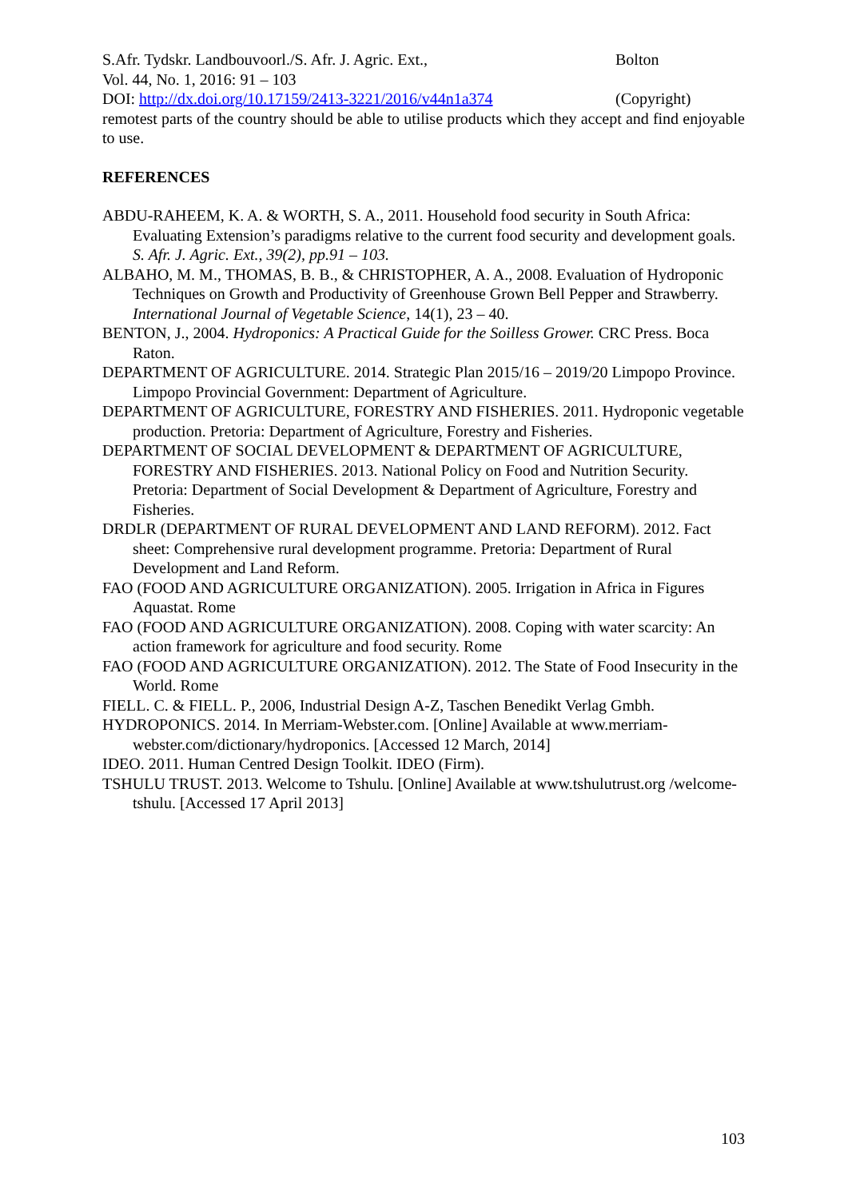S.Afr. Tydskr. Landbouvoorl./S. Afr. J. Agric. Ext., Bolton
Vol. 44, No. 1, 2016: 91 – 103
DOI: http://dx.doi.org/10.17159/2413-3221/2016/v44n1a374 (Copyright)
remotest parts of the country should be able to utilise products which they accept and find enjoyable to use.
REFERENCES
ABDU-RAHEEM, K. A. & WORTH, S. A., 2011. Household food security in South Africa: Evaluating Extension’s paradigms relative to the current food security and development goals. S. Afr. J. Agric. Ext., 39(2), pp.91 – 103.
ALBAHO, M. M., THOMAS, B. B., & CHRISTOPHER, A. A., 2008. Evaluation of Hydroponic Techniques on Growth and Productivity of Greenhouse Grown Bell Pepper and Strawberry. International Journal of Vegetable Science, 14(1), 23 – 40.
BENTON, J., 2004. Hydroponics: A Practical Guide for the Soilless Grower. CRC Press. Boca Raton.
DEPARTMENT OF AGRICULTURE. 2014. Strategic Plan 2015/16 – 2019/20 Limpopo Province. Limpopo Provincial Government: Department of Agriculture.
DEPARTMENT OF AGRICULTURE, FORESTRY AND FISHERIES. 2011. Hydroponic vegetable production. Pretoria: Department of Agriculture, Forestry and Fisheries.
DEPARTMENT OF SOCIAL DEVELOPMENT & DEPARTMENT OF AGRICULTURE, FORESTRY AND FISHERIES. 2013. National Policy on Food and Nutrition Security. Pretoria: Department of Social Development & Department of Agriculture, Forestry and Fisheries.
DRDLR (DEPARTMENT OF RURAL DEVELOPMENT AND LAND REFORM). 2012. Fact sheet: Comprehensive rural development programme. Pretoria: Department of Rural Development and Land Reform.
FAO (FOOD AND AGRICULTURE ORGANIZATION). 2005. Irrigation in Africa in Figures Aquastat. Rome
FAO (FOOD AND AGRICULTURE ORGANIZATION). 2008. Coping with water scarcity: An action framework for agriculture and food security. Rome
FAO (FOOD AND AGRICULTURE ORGANIZATION). 2012. The State of Food Insecurity in the World. Rome
FIELL. C. & FIELL. P., 2006, Industrial Design A-Z, Taschen Benedikt Verlag Gmbh.
HYDROPONICS. 2014. In Merriam-Webster.com. [Online] Available at www.merriam-webster.com/dictionary/hydroponics. [Accessed 12 March, 2014]
IDEO. 2011. Human Centred Design Toolkit. IDEO (Firm).
TSHULU TRUST. 2013. Welcome to Tshulu. [Online] Available at www.tshulutrust.org /welcome-tshulu. [Accessed 17 April 2013]
103